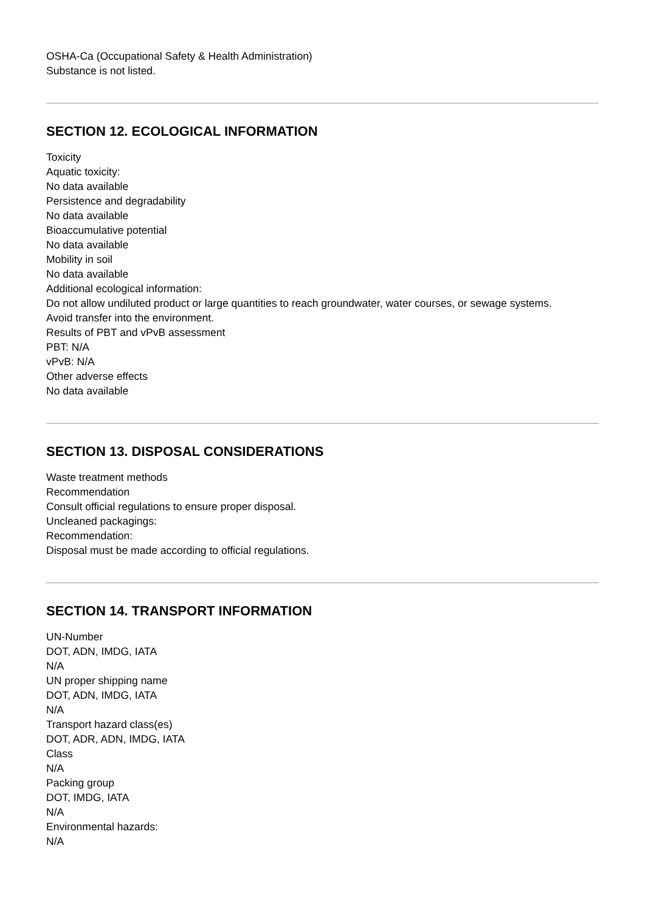OSHA-Ca (Occupational Safety & Health Administration)
Substance is not listed.
SECTION 12. ECOLOGICAL INFORMATION
Toxicity
Aquatic toxicity:
No data available
Persistence and degradability
No data available
Bioaccumulative potential
No data available
Mobility in soil
No data available
Additional ecological information:
Do not allow undiluted product or large quantities to reach groundwater, water courses, or sewage systems.
Avoid transfer into the environment.
Results of PBT and vPvB assessment
PBT: N/A
vPvB: N/A
Other adverse effects
No data available
SECTION 13. DISPOSAL CONSIDERATIONS
Waste treatment methods
Recommendation
Consult official regulations to ensure proper disposal.
Uncleaned packagings:
Recommendation:
Disposal must be made according to official regulations.
SECTION 14. TRANSPORT INFORMATION
UN-Number
DOT, ADN, IMDG, IATA
N/A
UN proper shipping name
DOT, ADN, IMDG, IATA
N/A
Transport hazard class(es)
DOT, ADR, ADN, IMDG, IATA
Class
N/A
Packing group
DOT, IMDG, IATA
N/A
Environmental hazards:
N/A